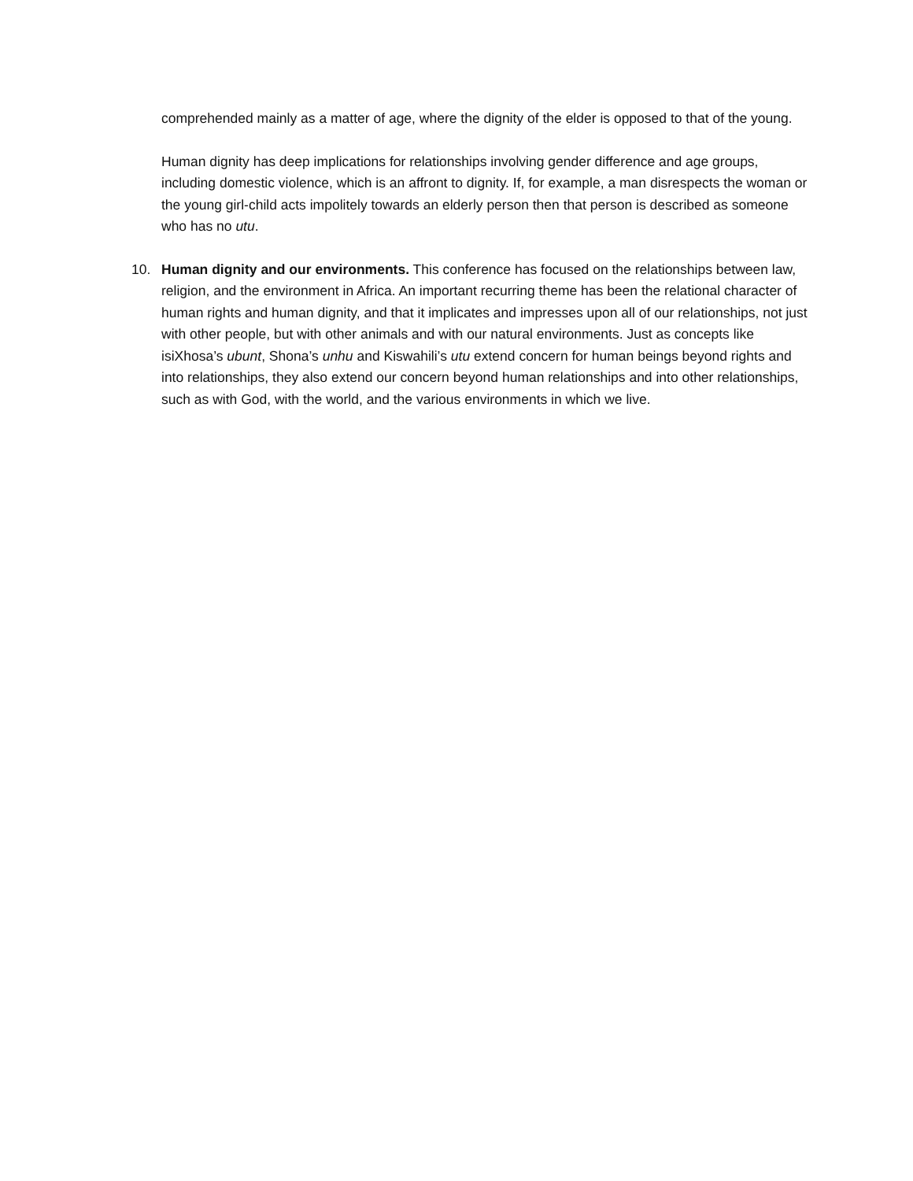comprehended mainly as a matter of age, where the dignity of the elder is opposed to that of the young.
Human dignity has deep implications for relationships involving gender difference and age groups, including domestic violence, which is an affront to dignity. If, for example, a man disrespects the woman or the young girl-child acts impolitely towards an elderly person then that person is described as someone who has no utu.
10. Human dignity and our environments. This conference has focused on the relationships between law, religion, and the environment in Africa. An important recurring theme has been the relational character of human rights and human dignity, and that it implicates and impresses upon all of our relationships, not just with other people, but with other animals and with our natural environments. Just as concepts like isiXhosa’s ubunt, Shona’s unhu and Kiswahili’s utu extend concern for human beings beyond rights and into relationships, they also extend our concern beyond human relationships and into other relationships, such as with God, with the world, and the various environments in which we live.